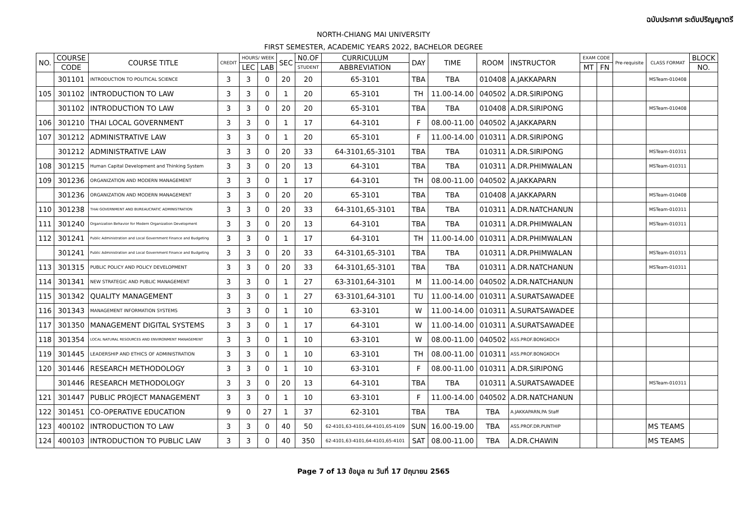ฉบับประกาศ ระดับปริญญาตรี
NORTH-CHIANG MAI UNIVERSITY
FIRST SEMESTER, ACADEMIC YEARS 2022, BACHELOR DEGREE
| NO. | COURSE | COURSE TITLE | CREDIT | HOURS/ WEEK | | SEC | N0.OF | CURRICULUM | DAY | TIME | ROOM | INSTRUCTOR | EXAM CODE | | Pre-requisite | CLASS FORMAT | BLOCK |
| --- | --- | --- | --- | --- | --- | --- | --- | --- | --- | --- | --- | --- | --- | --- | --- | --- | --- |
| | CODE | | | LEC | LAB | | STUDENT | ABBREVIATION | | | | | MT | FN | | | NO. |
| | 301101 | INTRODUCTION TO POLITICAL SCIENCE | 3 | 3 | 0 | 20 | 20 | 65-3101 | TBA | TBA | 010408 | A.JAKKAPARN | | | | MSTeam-010408 | |
| 105 | 301102 | INTRODUCTION TO LAW | 3 | 3 | 0 | 1 | 20 | 65-3101 | TH | 11.00-14.00 | 040502 | A.DR.SIRIPONG | | | | | |
| | 301102 | INTRODUCTION TO LAW | 3 | 3 | 0 | 20 | 20 | 65-3101 | TBA | TBA | 010408 | A.DR.SIRIPONG | | | | MSTeam-010408 | |
| 106 | 301210 | THAI LOCAL GOVERNMENT | 3 | 3 | 0 | 1 | 17 | 64-3101 | F | 08.00-11.00 | 040502 | A.JAKKAPARN | | | | | |
| 107 | 301212 | ADMINISTRATIVE LAW | 3 | 3 | 0 | 1 | 20 | 65-3101 | F | 11.00-14.00 | 010311 | A.DR.SIRIPONG | | | | | |
| | 301212 | ADMINISTRATIVE LAW | 3 | 3 | 0 | 20 | 33 | 64-3101,65-3101 | TBA | TBA | 010311 | A.DR.SIRIPONG | | | | MSTeam-010311 | |
| 108 | 301215 | Human Capital Development and Thinking System | 3 | 3 | 0 | 20 | 13 | 64-3101 | TBA | TBA | 010311 | A.DR.PHIMWALAN | | | | MSTeam-010311 | |
| 109 | 301236 | ORGANIZATION AND MODERN MANAGEMENT | 3 | 3 | 0 | 1 | 17 | 64-3101 | TH | 08.00-11.00 | 040502 | A.JAKKAPARN | | | | | |
| | 301236 | ORGANIZATION AND MODERN MANAGEMENT | 3 | 3 | 0 | 20 | 20 | 65-3101 | TBA | TBA | 010408 | A.JAKKAPARN | | | | MSTeam-010408 | |
| 110 | 301238 | THAI GOVERNMENT AND BUREAUCRATIC ADMINISTRATION | 3 | 3 | 0 | 20 | 33 | 64-3101,65-3101 | TBA | TBA | 010311 | A.DR.NATCHANUN | | | | MSTeam-010311 | |
| 111 | 301240 | Organization Behavior for Modern Organization Development | 3 | 3 | 0 | 20 | 13 | 64-3101 | TBA | TBA | 010311 | A.DR.PHIMWALAN | | | | MSTeam-010311 | |
| 112 | 301241 | Public Administration and Local Government Finance and Budgeting | 3 | 3 | 0 | 1 | 17 | 64-3101 | TH | 11.00-14.00 | 010311 | A.DR.PHIMWALAN | | | | | |
| | 301241 | Public Administration and Local Government Finance and Budgeting | 3 | 3 | 0 | 20 | 33 | 64-3101,65-3101 | TBA | TBA | 010311 | A.DR.PHIMWALAN | | | | MSTeam-010311 | |
| 113 | 301315 | PUBLIC POLICY AND POLICY DEVELOPMENT | 3 | 3 | 0 | 20 | 33 | 64-3101,65-3101 | TBA | TBA | 010311 | A.DR.NATCHANUN | | | | MSTeam-010311 | |
| 114 | 301341 | NEW STRATEGIC AND PUBLIC MANAGEMENT | 3 | 3 | 0 | 1 | 27 | 63-3101,64-3101 | M | 11.00-14.00 | 040502 | A.DR.NATCHANUN | | | | | |
| 115 | 301342 | QUALITY MANAGEMENT | 3 | 3 | 0 | 1 | 27 | 63-3101,64-3101 | TU | 11.00-14.00 | 010311 | A.SURATSAWADEE | | | | | |
| 116 | 301343 | MANAGEMENT INFORMATION SYSTEMS | 3 | 3 | 0 | 1 | 10 | 63-3101 | W | 11.00-14.00 | 010311 | A.SURATSAWADEE | | | | | |
| 117 | 301350 | MANAGEMENT DIGITAL SYSTEMS | 3 | 3 | 0 | 1 | 17 | 64-3101 | W | 11.00-14.00 | 010311 | A.SURATSAWADEE | | | | | |
| 118 | 301354 | LOCAL NATURAL RESOURCES AND ENVIRONMENT MANAGEMENT | 3 | 3 | 0 | 1 | 10 | 63-3101 | W | 08.00-11.00 | 040502 | ASS.PROF.BONGKOCH | | | | | |
| 119 | 301445 | LEADERSHIP AND ETHICS OF ADMINISTRATION | 3 | 3 | 0 | 1 | 10 | 63-3101 | TH | 08.00-11.00 | 010311 | ASS.PROF.BONGKOCH | | | | | |
| 120 | 301446 | RESEARCH METHODOLOGY | 3 | 3 | 0 | 1 | 10 | 63-3101 | F | 08.00-11.00 | 010311 | A.DR.SIRIPONG | | | | | |
| | 301446 | RESEARCH METHODOLOGY | 3 | 3 | 0 | 20 | 13 | 64-3101 | TBA | TBA | 010311 | A.SURATSAWADEE | | | | MSTeam-010311 | |
| 121 | 301447 | PUBLIC PROJECT MANAGEMENT | 3 | 3 | 0 | 1 | 10 | 63-3101 | F | 11.00-14.00 | 040502 | A.DR.NATCHANUN | | | | | |
| 122 | 301451 | CO-OPERATIVE EDUCATION | 9 | 0 | 27 | 1 | 37 | 62-3101 | TBA | TBA | TBA | A.JAKKAPARN,PA Staff | | | | | |
| 123 | 400102 | INTRODUCTION TO LAW | 3 | 3 | 0 | 40 | 50 | 62-4101,63-4101,64-4101,65-4109 | SUN | 16.00-19.00 | TBA | ASS.PROF.DR.PUNTHIP | | | | MS TEAMS | |
| 124 | 400103 | INTRODUCTION TO PUBLIC LAW | 3 | 3 | 0 | 40 | 350 | 62-4101,63-4101,64-4101,65-4101 | SAT | 08.00-11.00 | TBA | A.DR.CHAWIN | | | | MS TEAMS | |
Page 7 of 13 ข้อมูล ณ วันที่ 17 มิถุนายน 2565